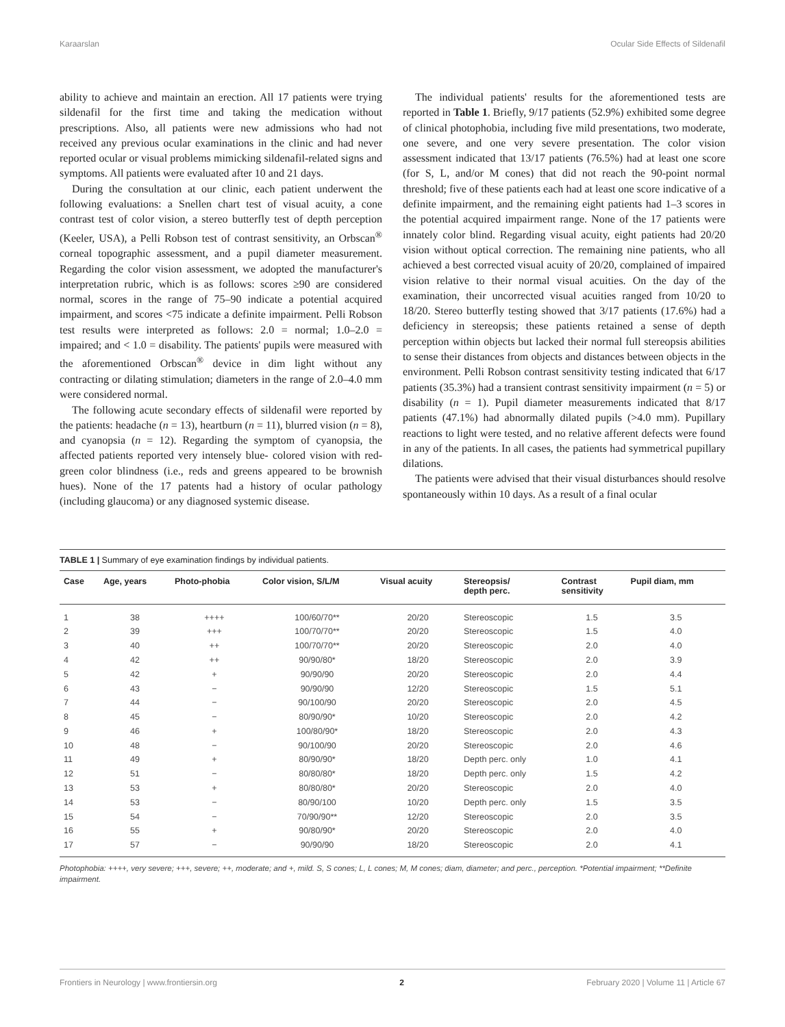Karaarslan Ocular Side Effects of Sildenafil
ability to achieve and maintain an erection. All 17 patients were trying sildenafil for the first time and taking the medication without prescriptions. Also, all patients were new admissions who had not received any previous ocular examinations in the clinic and had never reported ocular or visual problems mimicking sildenafil-related signs and symptoms. All patients were evaluated after 10 and 21 days.
During the consultation at our clinic, each patient underwent the following evaluations: a Snellen chart test of visual acuity, a cone contrast test of color vision, a stereo butterfly test of depth perception (Keeler, USA), a Pelli Robson test of contrast sensitivity, an Orbscan<sup>®</sup> corneal topographic assessment, and a pupil diameter measurement. Regarding the color vision assessment, we adopted the manufacturer's interpretation rubric, which is as follows: scores ≥90 are considered normal, scores in the range of 75–90 indicate a potential acquired impairment, and scores <75 indicate a definite impairment. Pelli Robson test results were interpreted as follows: 2.0 = normal; 1.0–2.0 = impaired; and < 1.0 = disability. The patients' pupils were measured with the aforementioned Orbscan<sup>®</sup> device in dim light without any contracting or dilating stimulation; diameters in the range of 2.0–4.0 mm were considered normal.
The following acute secondary effects of sildenafil were reported by the patients: headache (n = 13), heartburn (n = 11), blurred vision (n = 8), and cyanopsia (n = 12). Regarding the symptom of cyanopsia, the affected patients reported very intensely blue- colored vision with red-green color blindness (i.e., reds and greens appeared to be brownish hues). None of the 17 patents had a history of ocular pathology (including glaucoma) or any diagnosed systemic disease.
The individual patients' results for the aforementioned tests are reported in Table 1. Briefly, 9/17 patients (52.9%) exhibited some degree of clinical photophobia, including five mild presentations, two moderate, one severe, and one very severe presentation. The color vision assessment indicated that 13/17 patients (76.5%) had at least one score (for S, L, and/or M cones) that did not reach the 90-point normal threshold; five of these patients each had at least one score indicative of a definite impairment, and the remaining eight patients had 1–3 scores in the potential acquired impairment range. None of the 17 patients were innately color blind. Regarding visual acuity, eight patients had 20/20 vision without optical correction. The remaining nine patients, who all achieved a best corrected visual acuity of 20/20, complained of impaired vision relative to their normal visual acuities. On the day of the examination, their uncorrected visual acuities ranged from 10/20 to 18/20. Stereo butterfly testing showed that 3/17 patients (17.6%) had a deficiency in stereopsis; these patients retained a sense of depth perception within objects but lacked their normal full stereopsis abilities to sense their distances from objects and distances between objects in the environment. Pelli Robson contrast sensitivity testing indicated that 6/17 patients (35.3%) had a transient contrast sensitivity impairment (n = 5) or disability (n = 1). Pupil diameter measurements indicated that 8/17 patients (47.1%) had abnormally dilated pupils (>4.0 mm). Pupillary reactions to light were tested, and no relative afferent defects were found in any of the patients. In all cases, the patients had symmetrical pupillary dilations.
The patients were advised that their visual disturbances should resolve spontaneously within 10 days. As a result of a final ocular
TABLE 1 | Summary of eye examination findings by individual patients.
| Case | Age, years | Photo-phobia | Color vision, S/L/M | Visual acuity | Stereopsis/ depth perc. | Contrast sensitivity | Pupil diam, mm |
| --- | --- | --- | --- | --- | --- | --- | --- |
| 1 | 38 | ++++ | 100/60/70** | 20/20 | Stereoscopic | 1.5 | 3.5 |
| 2 | 39 | +++ | 100/70/70** | 20/20 | Stereoscopic | 1.5 | 4.0 |
| 3 | 40 | ++ | 100/70/70** | 20/20 | Stereoscopic | 2.0 | 4.0 |
| 4 | 42 | ++ | 90/90/80* | 18/20 | Stereoscopic | 2.0 | 3.9 |
| 5 | 42 | + | 90/90/90 | 20/20 | Stereoscopic | 2.0 | 4.4 |
| 6 | 43 | − | 90/90/90 | 12/20 | Stereoscopic | 1.5 | 5.1 |
| 7 | 44 | − | 90/100/90 | 20/20 | Stereoscopic | 2.0 | 4.5 |
| 8 | 45 | − | 80/90/90* | 10/20 | Stereoscopic | 2.0 | 4.2 |
| 9 | 46 | + | 100/80/90* | 18/20 | Stereoscopic | 2.0 | 4.3 |
| 10 | 48 | − | 90/100/90 | 20/20 | Stereoscopic | 2.0 | 4.6 |
| 11 | 49 | + | 80/90/90* | 18/20 | Depth perc. only | 1.0 | 4.1 |
| 12 | 51 | − | 80/80/80* | 18/20 | Depth perc. only | 1.5 | 4.2 |
| 13 | 53 | + | 80/80/80* | 20/20 | Stereoscopic | 2.0 | 4.0 |
| 14 | 53 | − | 80/90/100 | 10/20 | Depth perc. only | 1.5 | 3.5 |
| 15 | 54 | − | 70/90/90** | 12/20 | Stereoscopic | 2.0 | 3.5 |
| 16 | 55 | + | 90/80/90* | 20/20 | Stereoscopic | 2.0 | 4.0 |
| 17 | 57 | − | 90/90/90 | 18/20 | Stereoscopic | 2.0 | 4.1 |
Photophobia: ++++, very severe; +++, severe; ++, moderate; and +, mild. S, S cones; L, L cones; M, M cones; diam, diameter; and perc., perception. *Potential impairment; **Definite impairment.
Frontiers in Neurology | www.frontiersin.org 2 February 2020 | Volume 11 | Article 67